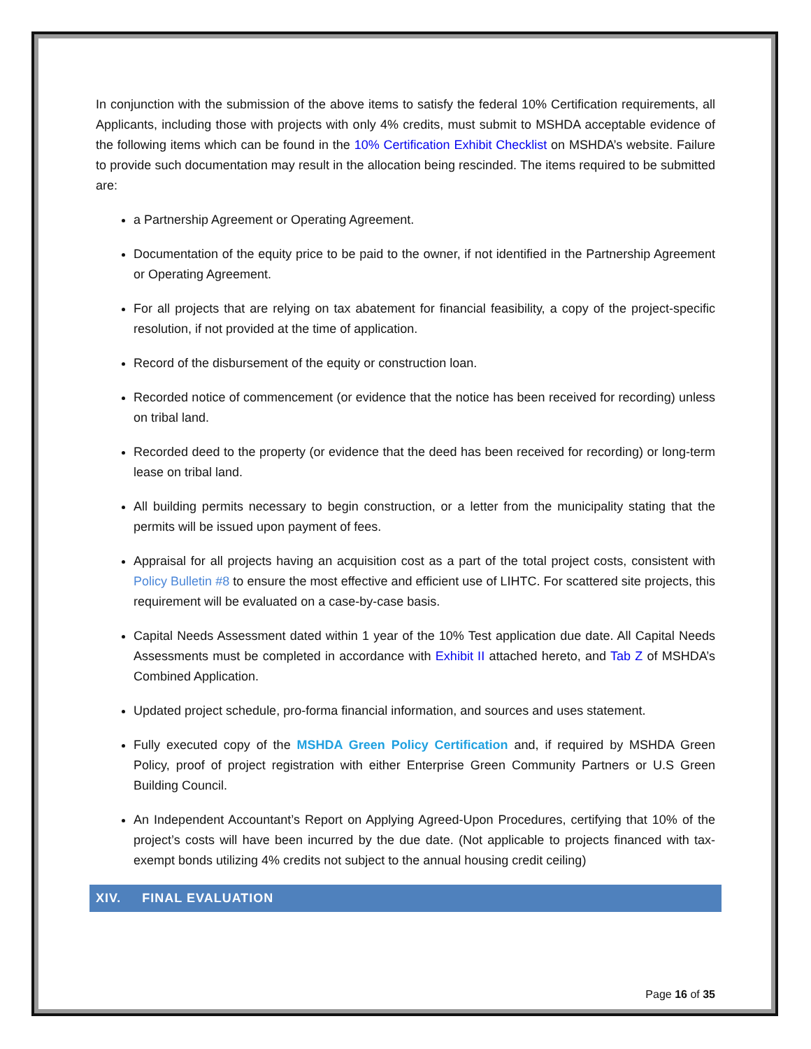In conjunction with the submission of the above items to satisfy the federal 10% Certification requirements, all Applicants, including those with projects with only 4% credits, must submit to MSHDA acceptable evidence of the following items which can be found in the 10% Certification Exhibit Checklist on MSHDA’s website. Failure to provide such documentation may result in the allocation being rescinded. The items required to be submitted are:
a Partnership Agreement or Operating Agreement.
Documentation of the equity price to be paid to the owner, if not identified in the Partnership Agreement or Operating Agreement.
For all projects that are relying on tax abatement for financial feasibility, a copy of the project-specific resolution, if not provided at the time of application.
Record of the disbursement of the equity or construction loan.
Recorded notice of commencement (or evidence that the notice has been received for recording) unless on tribal land.
Recorded deed to the property (or evidence that the deed has been received for recording) or long-term lease on tribal land.
All building permits necessary to begin construction, or a letter from the municipality stating that the permits will be issued upon payment of fees.
Appraisal for all projects having an acquisition cost as a part of the total project costs, consistent with Policy Bulletin #8 to ensure the most effective and efficient use of LIHTC. For scattered site projects, this requirement will be evaluated on a case-by-case basis.
Capital Needs Assessment dated within 1 year of the 10% Test application due date. All Capital Needs Assessments must be completed in accordance with Exhibit II attached hereto, and Tab Z of MSHDA’s Combined Application.
Updated project schedule, pro-forma financial information, and sources and uses statement.
Fully executed copy of the MSHDA Green Policy Certification and, if required by MSHDA Green Policy, proof of project registration with either Enterprise Green Community Partners or U.S Green Building Council.
An Independent Accountant’s Report on Applying Agreed-Upon Procedures, certifying that 10% of the project’s costs will have been incurred by the due date. (Not applicable to projects financed with tax-exempt bonds utilizing 4% credits not subject to the annual housing credit ceiling)
XIV. FINAL EVALUATION
Page 16 of 35